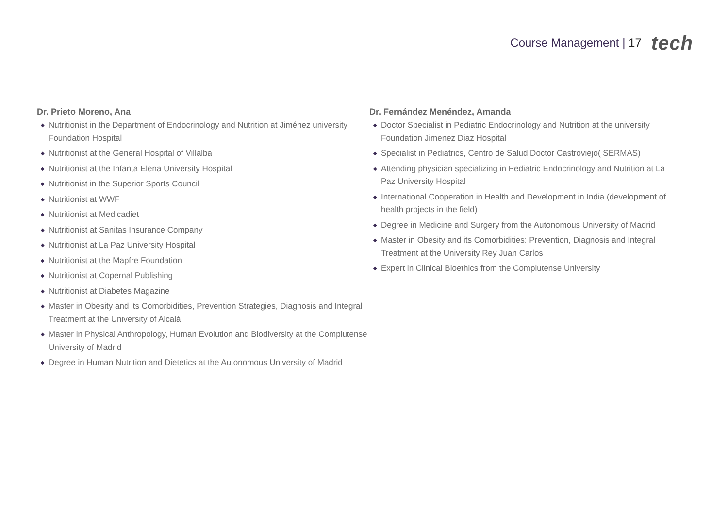Course Management | 17
tech
Dr. Prieto Moreno, Ana
◆ Nutritionist in the Department of Endocrinology and Nutrition at Jiménez university Foundation Hospital
◆ Nutritionist at the General Hospital of Villalba
◆ Nutritionist at the Infanta Elena University Hospital
◆ Nutritionist in the Superior Sports Council
◆ Nutritionist at WWF
◆ Nutritionist at Medicadiet
◆ Nutritionist at Sanitas Insurance Company
◆ Nutritionist at La Paz University Hospital
◆ Nutritionist at the Mapfre Foundation
◆ Nutritionist at Copernal Publishing
◆ Nutritionist at Diabetes Magazine
◆ Master in Obesity and its Comorbidities, Prevention Strategies, Diagnosis and Integral Treatment at the University of Alcalá
◆ Master in Physical Anthropology, Human Evolution and Biodiversity at the Complutense University of Madrid
◆ Degree in Human Nutrition and Dietetics at the Autonomous University of Madrid
Dr. Fernández Menéndez, Amanda
◆ Doctor Specialist in Pediatric Endocrinology and Nutrition at the university Foundation Jimenez Diaz Hospital
◆ Specialist in Pediatrics, Centro de Salud Doctor Castroviejo( SERMAS)
◆ Attending physician specializing in Pediatric Endocrinology and Nutrition at La Paz University Hospital
◆ International Cooperation in Health and Development in India (development of health projects in the field)
◆ Degree in Medicine and Surgery from the Autonomous University of Madrid
◆ Master in Obesity and its Comorbidities: Prevention, Diagnosis and Integral Treatment at the University Rey Juan Carlos
◆ Expert in Clinical Bioethics from the Complutense University